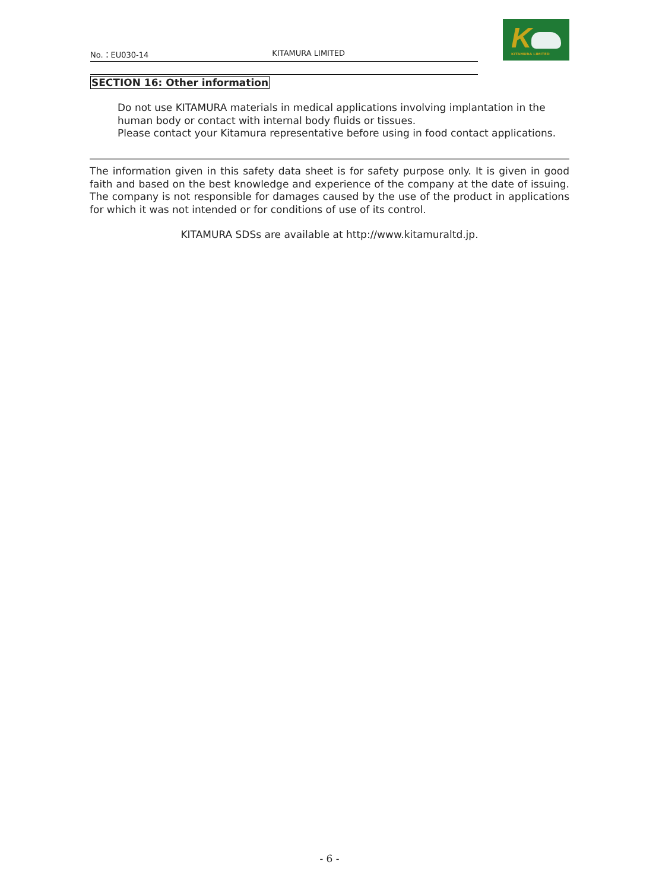K KITAMURA LIMITED
No.：EU030-14 KITAMURA LIMITED
SECTION 16: Other information
Do not use KITAMURA materials in medical applications involving implantation in the
human body or contact with internal body fluids or tissues.
Please contact your Kitamura representative before using in food contact applications.
The information given in this safety data sheet is for safety purpose only. It is given in good faith and based on the best knowledge and experience of the company at the date of issuing. The company is not responsible for damages caused by the use of the product in applications for which it was not intended or for conditions of use of its control.
KITAMURA SDSs are available at http://www.kitamuraltd.jp.
- 6 -